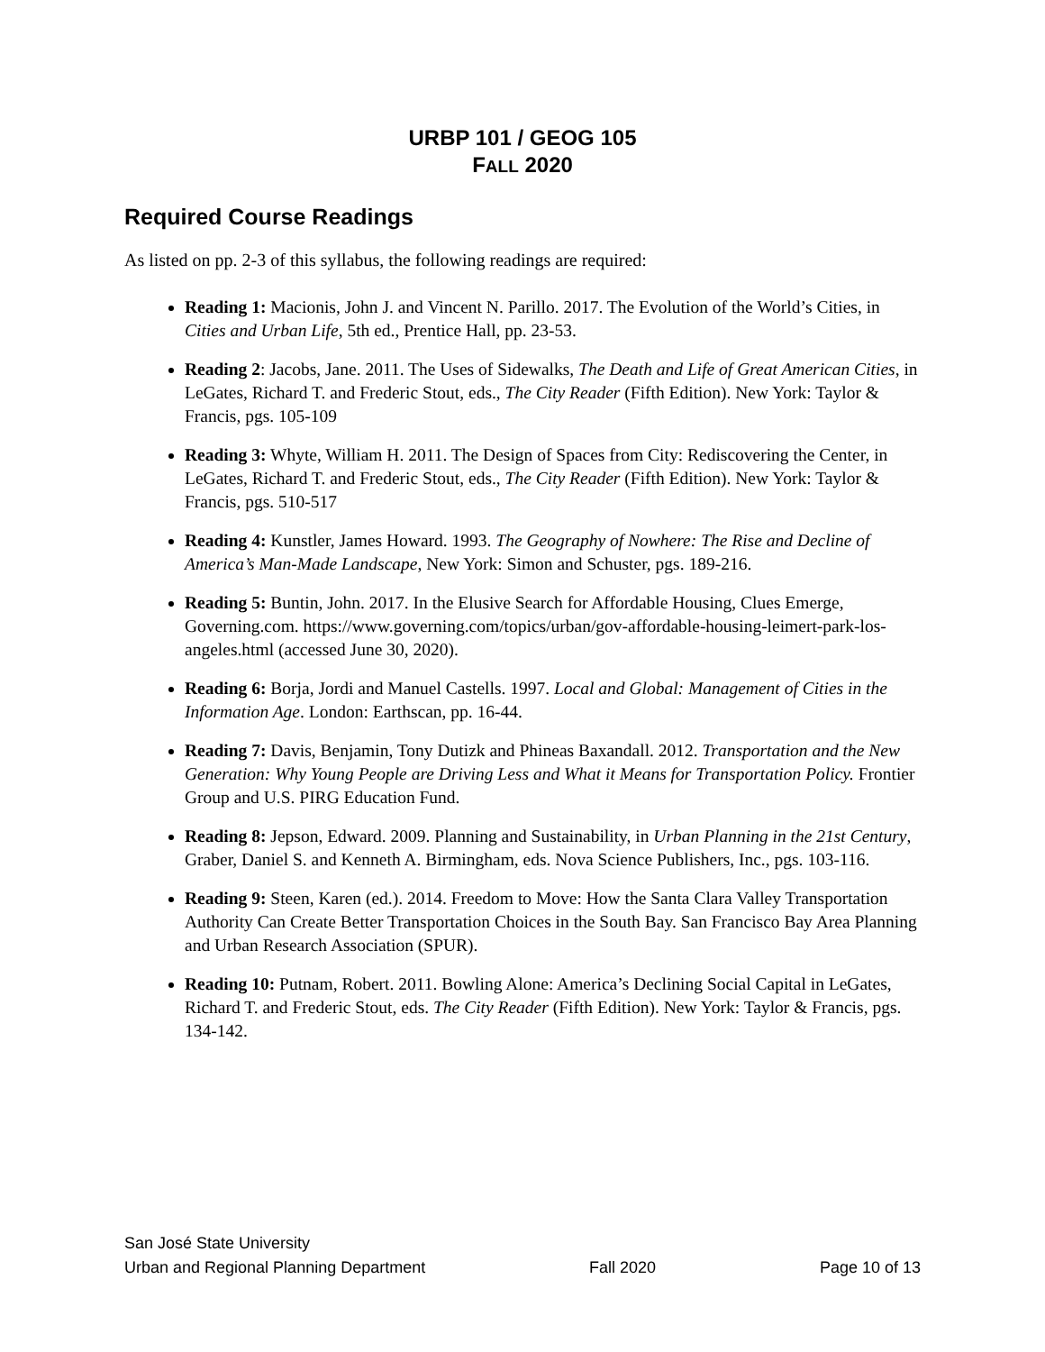URBP 101 / GEOG 105
FALL 2020
Required Course Readings
As listed on pp. 2-3 of this syllabus, the following readings are required:
Reading 1: Macionis, John J. and Vincent N. Parillo. 2017. The Evolution of the World’s Cities, in Cities and Urban Life, 5th ed., Prentice Hall, pp. 23-53.
Reading 2: Jacobs, Jane. 2011. The Uses of Sidewalks, The Death and Life of Great American Cities, in LeGates, Richard T. and Frederic Stout, eds., The City Reader (Fifth Edition). New York: Taylor & Francis, pgs. 105-109
Reading 3: Whyte, William H. 2011. The Design of Spaces from City: Rediscovering the Center, in LeGates, Richard T. and Frederic Stout, eds., The City Reader (Fifth Edition). New York: Taylor & Francis, pgs. 510-517
Reading 4: Kunstler, James Howard. 1993. The Geography of Nowhere: The Rise and Decline of America’s Man-Made Landscape, New York: Simon and Schuster, pgs. 189-216.
Reading 5: Buntin, John. 2017. In the Elusive Search for Affordable Housing, Clues Emerge, Governing.com. https://www.governing.com/topics/urban/gov-affordable-housing-leimert-park-los-angeles.html (accessed June 30, 2020).
Reading 6: Borja, Jordi and Manuel Castells. 1997. Local and Global: Management of Cities in the Information Age. London: Earthscan, pp. 16-44.
Reading 7: Davis, Benjamin, Tony Dutizk and Phineas Baxandall. 2012. Transportation and the New Generation: Why Young People are Driving Less and What it Means for Transportation Policy. Frontier Group and U.S. PIRG Education Fund.
Reading 8: Jepson, Edward. 2009. Planning and Sustainability, in Urban Planning in the 21st Century, Graber, Daniel S. and Kenneth A. Birmingham, eds. Nova Science Publishers, Inc., pgs. 103-116.
Reading 9: Steen, Karen (ed.). 2014. Freedom to Move: How the Santa Clara Valley Transportation Authority Can Create Better Transportation Choices in the South Bay. San Francisco Bay Area Planning and Urban Research Association (SPUR).
Reading 10: Putnam, Robert. 2011. Bowling Alone: America’s Declining Social Capital in LeGates, Richard T. and Frederic Stout, eds. The City Reader (Fifth Edition). New York: Taylor & Francis, pgs. 134-142.
San José State University
Urban and Regional Planning Department Fall 2020 Page 10 of 13